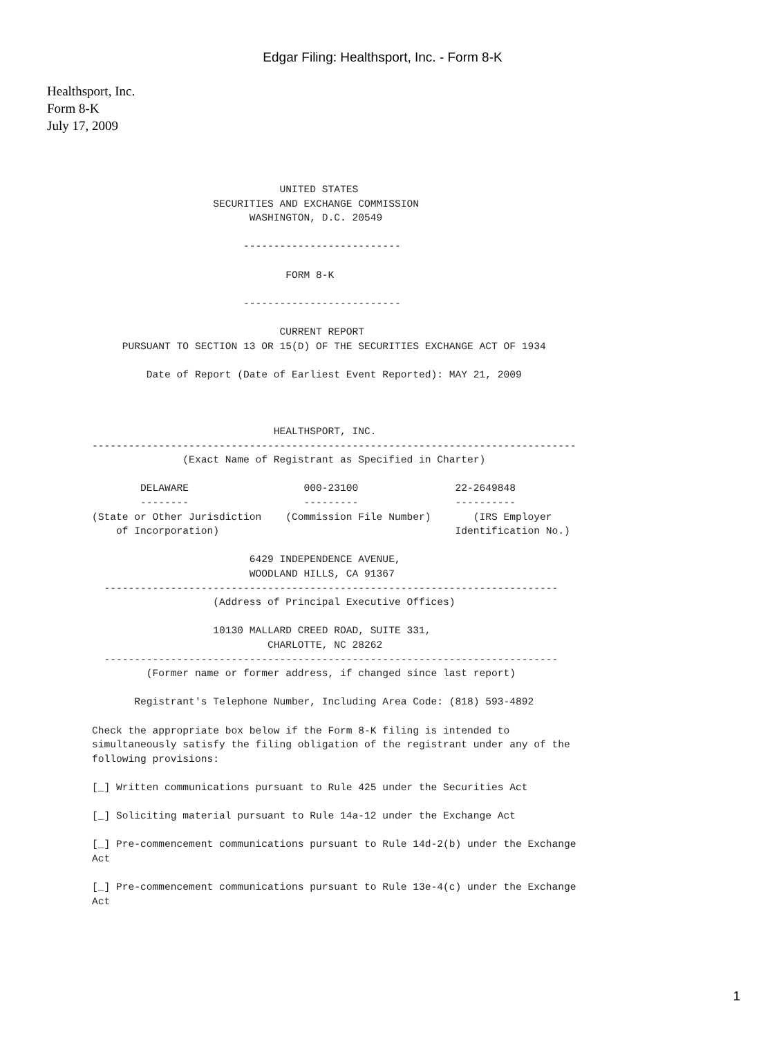Edgar Filing: Healthsport, Inc. - Form 8-K
Healthsport, Inc.
Form 8-K
July 17, 2009
                               UNITED STATES
                    SECURITIES AND EXCHANGE COMMISSION
                          WASHINGTON, D.C. 20549

                         --------------------------

                                FORM 8-K

                         --------------------------

                               CURRENT REPORT
     PURSUANT TO SECTION 13 OR 15(D) OF THE SECURITIES EXCHANGE ACT OF 1934

         Date of Report (Date of Earliest Event Reported): MAY 21, 2009



                              HEALTHSPORT, INC.
--------------------------------------------------------------------------------
               (Exact Name of Registrant as Specified in Charter)

        DELAWARE                   000-23100                22-2649848
        --------                   ---------                ----------
(State or Other Jurisdiction    (Commission File Number)       (IRS Employer
    of Incorporation)                                       Identification No.)

                          6429 INDEPENDENCE AVENUE,
                          WOODLAND HILLS, CA 91367
  ---------------------------------------------------------------------------
                    (Address of Principal Executive Offices)

                    10130 MALLARD CREED ROAD, SUITE 331,
                             CHARLOTTE, NC 28262
  ---------------------------------------------------------------------------
         (Former name or former address, if changed since last report)

       Registrant's Telephone Number, Including Area Code: (818) 593-4892

Check the appropriate box below if the Form 8-K filing is intended to
simultaneously satisfy the filing obligation of the registrant under any of the
following provisions:

[_] Written communications pursuant to Rule 425 under the Securities Act

[_] Soliciting material pursuant to Rule 14a-12 under the Exchange Act

[_] Pre-commencement communications pursuant to Rule 14d-2(b) under the Exchange
Act

[_] Pre-commencement communications pursuant to Rule 13e-4(c) under the Exchange
Act
1